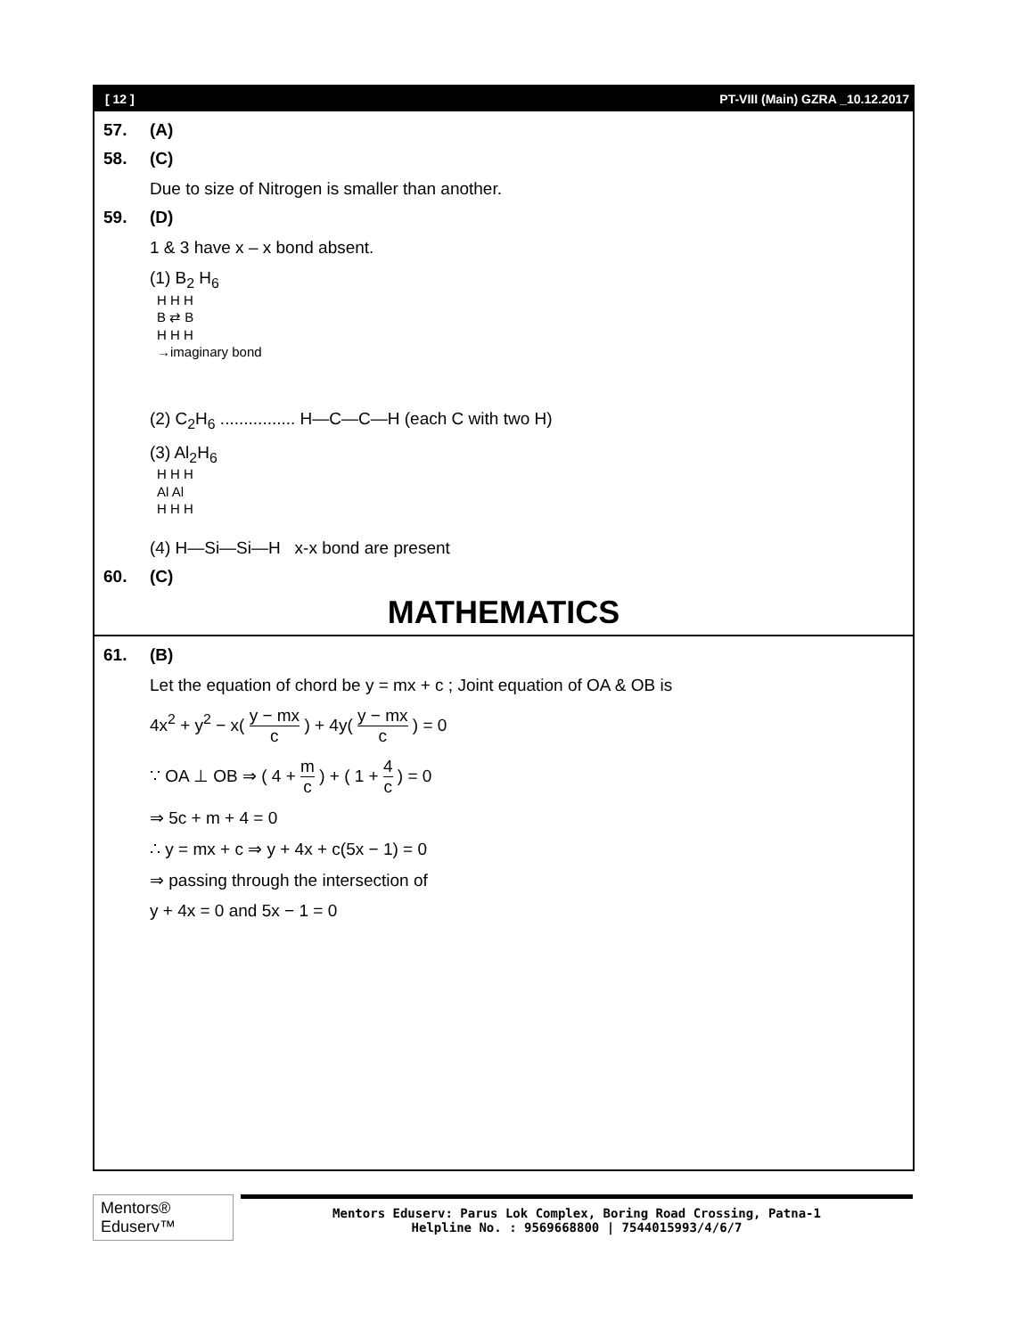[ 12 ] PT-VIII (Main) GZRA _10.12.2017
57. (A)
58. (C)
Due to size of Nitrogen is smaller than another.
59. (D)
1 & 3 have x – x bond absent.
(1) B<sub>2</sub> H<sub>6</sub>
H H H
B ⇄ B
H H H
→imaginary bond
(2) C<sub>2</sub>H<sub>6</sub> ................ H—C—C—H (each C with two H)
(3) Al<sub>2</sub>H<sub>6</sub>
H H H
Al Al
H H H
(4) H—Si—Si—H x-x bond are present
60. (C)
MATHEMATICS
61. (B)
Let the equation of chord be y = mx + c ; Joint equation of OA & OB is
4x<sup>2</sup> + y<sup>2</sup> − x( y − mx c ) + 4y( y − mx c ) = 0
∵ OA ⊥ OB ⇒ ( 4 + m c ) + ( 1 + 4 c ) = 0
⇒ 5c + m + 4 = 0
∴ y = mx + c ⇒ y + 4x + c(5x − 1) = 0
⇒ passing through the intersection of
y + 4x = 0 and 5x − 1 = 0
Mentors® Eduserv™
Mentors Eduserv: Parus Lok Complex, Boring Road Crossing, Patna-1
Helpline No. : 9569668800 | 7544015993/4/6/7